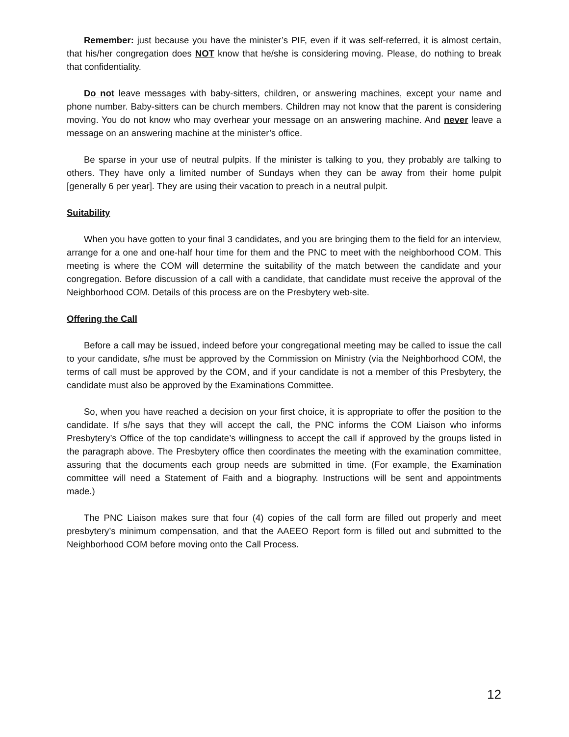Remember: just because you have the minister’s PIF, even if it was self-referred, it is almost certain, that his/her congregation does NOT know that he/she is considering moving. Please, do nothing to break that confidentiality.
Do not leave messages with baby-sitters, children, or answering machines, except your name and phone number. Baby-sitters can be church members. Children may not know that the parent is considering moving. You do not know who may overhear your message on an answering machine. And never leave a message on an answering machine at the minister’s office.
Be sparse in your use of neutral pulpits. If the minister is talking to you, they probably are talking to others. They have only a limited number of Sundays when they can be away from their home pulpit [generally 6 per year]. They are using their vacation to preach in a neutral pulpit.
Suitability
When you have gotten to your final 3 candidates, and you are bringing them to the field for an interview, arrange for a one and one-half hour time for them and the PNC to meet with the neighborhood COM. This meeting is where the COM will determine the suitability of the match between the candidate and your congregation. Before discussion of a call with a candidate, that candidate must receive the approval of the Neighborhood COM. Details of this process are on the Presbytery web-site.
Offering the Call
Before a call may be issued, indeed before your congregational meeting may be called to issue the call to your candidate, s/he must be approved by the Commission on Ministry (via the Neighborhood COM, the terms of call must be approved by the COM, and if your candidate is not a member of this Presbytery, the candidate must also be approved by the Examinations Committee.
So, when you have reached a decision on your first choice, it is appropriate to offer the position to the candidate. If s/he says that they will accept the call, the PNC informs the COM Liaison who informs Presbytery’s Office of the top candidate’s willingness to accept the call if approved by the groups listed in the paragraph above. The Presbytery office then coordinates the meeting with the examination committee, assuring that the documents each group needs are submitted in time. (For example, the Examination committee will need a Statement of Faith and a biography. Instructions will be sent and appointments made.)
The PNC Liaison makes sure that four (4) copies of the call form are filled out properly and meet presbytery’s minimum compensation, and that the AAEEO Report form is filled out and submitted to the Neighborhood COM before moving onto the Call Process.
12